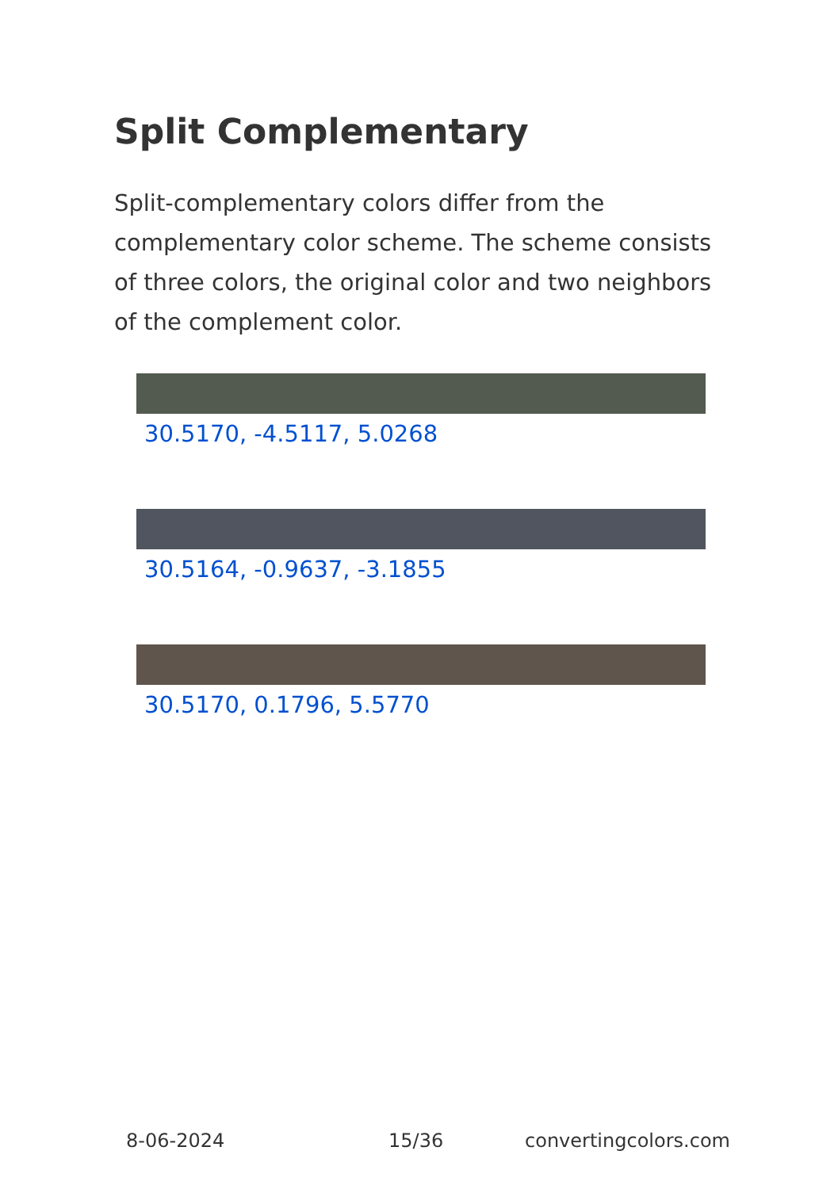Split Complementary
Split-complementary colors differ from the complementary color scheme. The scheme consists of three colors, the original color and two neighbors of the complement color.
30.5170, -4.5117, 5.0268
30.5164, -0.9637, -3.1855
30.5170, 0.1796, 5.5770
8-06-2024 15/36 convertingcolors.com